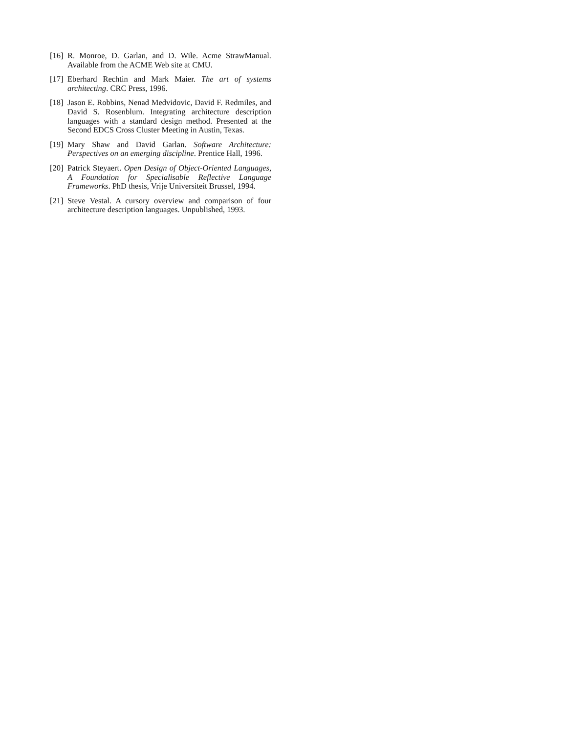[16] R. Monroe, D. Garlan, and D. Wile. Acme StrawManual. Available from the ACME Web site at CMU.
[17] Eberhard Rechtin and Mark Maier. The art of systems architecting. CRC Press, 1996.
[18] Jason E. Robbins, Nenad Medvidovic, David F. Redmiles, and David S. Rosenblum. Integrating architecture description languages with a standard design method. Presented at the Second EDCS Cross Cluster Meeting in Austin, Texas.
[19] Mary Shaw and David Garlan. Software Architecture: Perspectives on an emerging discipline. Prentice Hall, 1996.
[20] Patrick Steyaert. Open Design of Object-Oriented Languages, A Foundation for Specialisable Reflective Language Frameworks. PhD thesis, Vrije Universiteit Brussel, 1994.
[21] Steve Vestal. A cursory overview and comparison of four architecture description languages. Unpublished, 1993.